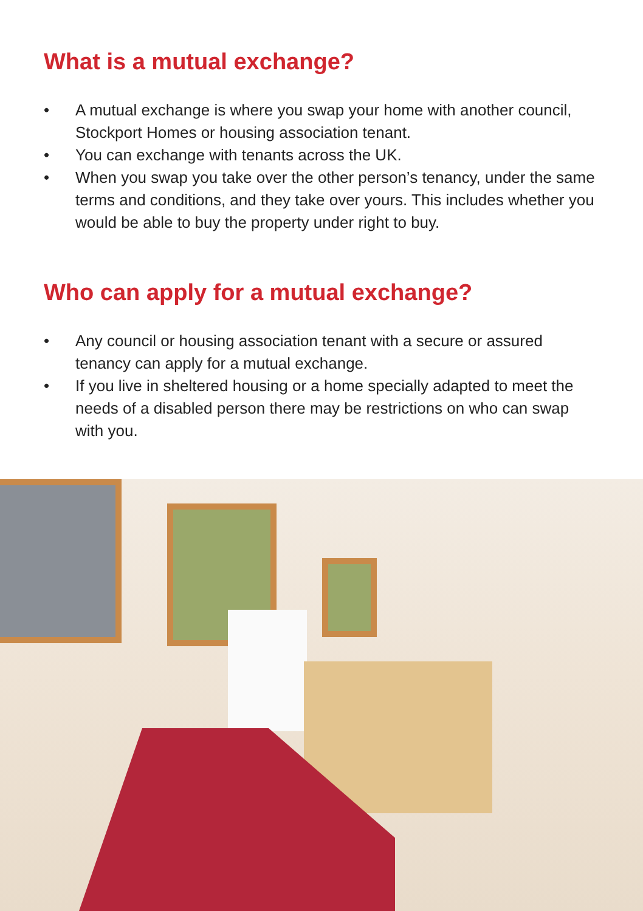What is a mutual exchange?
• A mutual exchange is where you swap your home with another council, Stockport Homes or housing association tenant.
• You can exchange with tenants across the UK.
• When you swap you take over the other person’s tenancy, under the same terms and conditions, and they take over yours. This includes whether you would be able to buy the property under right to buy.
Who can apply for a mutual exchange?
• Any council or housing association tenant with a secure or assured tenancy can apply for a mutual exchange.
• If you live in sheltered housing or a home specially adapted to meet the needs of a disabled person there may be restrictions on who can swap with you.